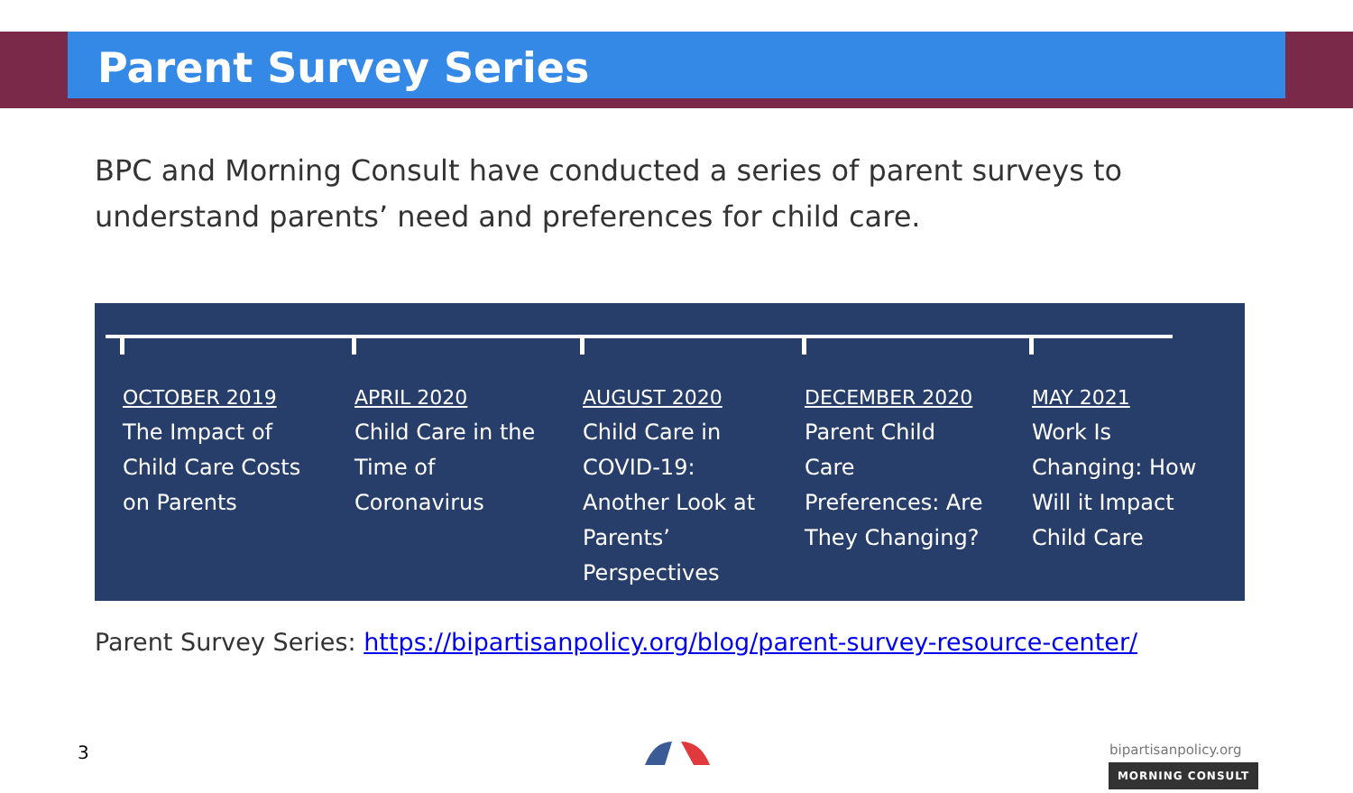Parent Survey Series
BPC and Morning Consult have conducted a series of parent surveys to understand parents’ need and preferences for child care.
OCTOBER 2019
The Impact of
Child Care Costs
on Parents
APRIL 2020
Child Care in the
Time of
Coronavirus
AUGUST 2020
Child Care in
COVID-19:
Another Look at
Parents’
Perspectives
DECEMBER 2020
Parent Child
Care
Preferences: Are
They Changing?
MAY 2021
Work Is
Changing: How
Will it Impact
Child Care
Parent Survey Series: https://bipartisanpolicy.org/blog/parent-survey-resource-center/
3 bipartisanpolicy.org
MORNING CONSULT